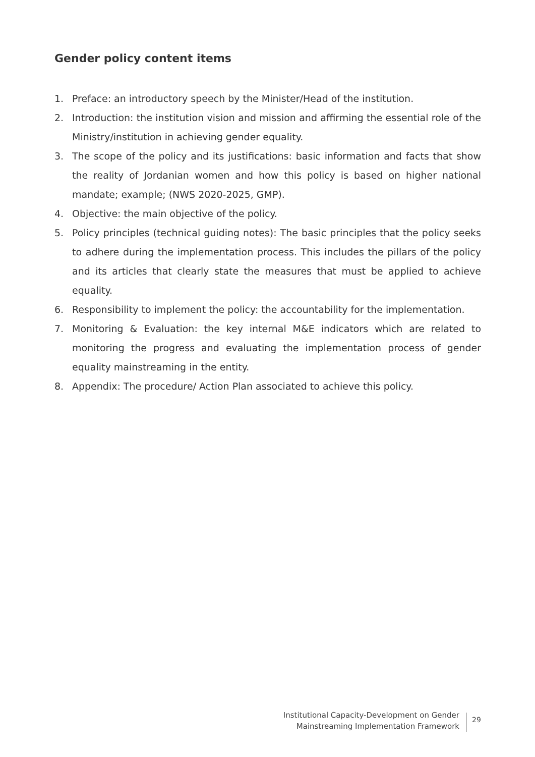Gender policy content items
1. Preface: an introductory speech by the Minister/Head of the institution.
2. Introduction: the institution vision and mission and affirming the essential role of the Ministry/institution in achieving gender equality.
3. The scope of the policy and its justifications: basic information and facts that show the reality of Jordanian women and how this policy is based on higher national mandate; example; (NWS 2020-2025, GMP).
4. Objective: the main objective of the policy.
5. Policy principles (technical guiding notes): The basic principles that the policy seeks to adhere during the implementation process. This includes the pillars of the policy and its articles that clearly state the measures that must be applied to achieve equality.
6. Responsibility to implement the policy: the accountability for the implementation.
7. Monitoring & Evaluation: the key internal M&E indicators which are related to monitoring the progress and evaluating the implementation process of gender equality mainstreaming in the entity.
8. Appendix: The procedure/ Action Plan associated to achieve this policy.
Institutional Capacity-Development on Gender
Mainstreaming Implementation Framework
29